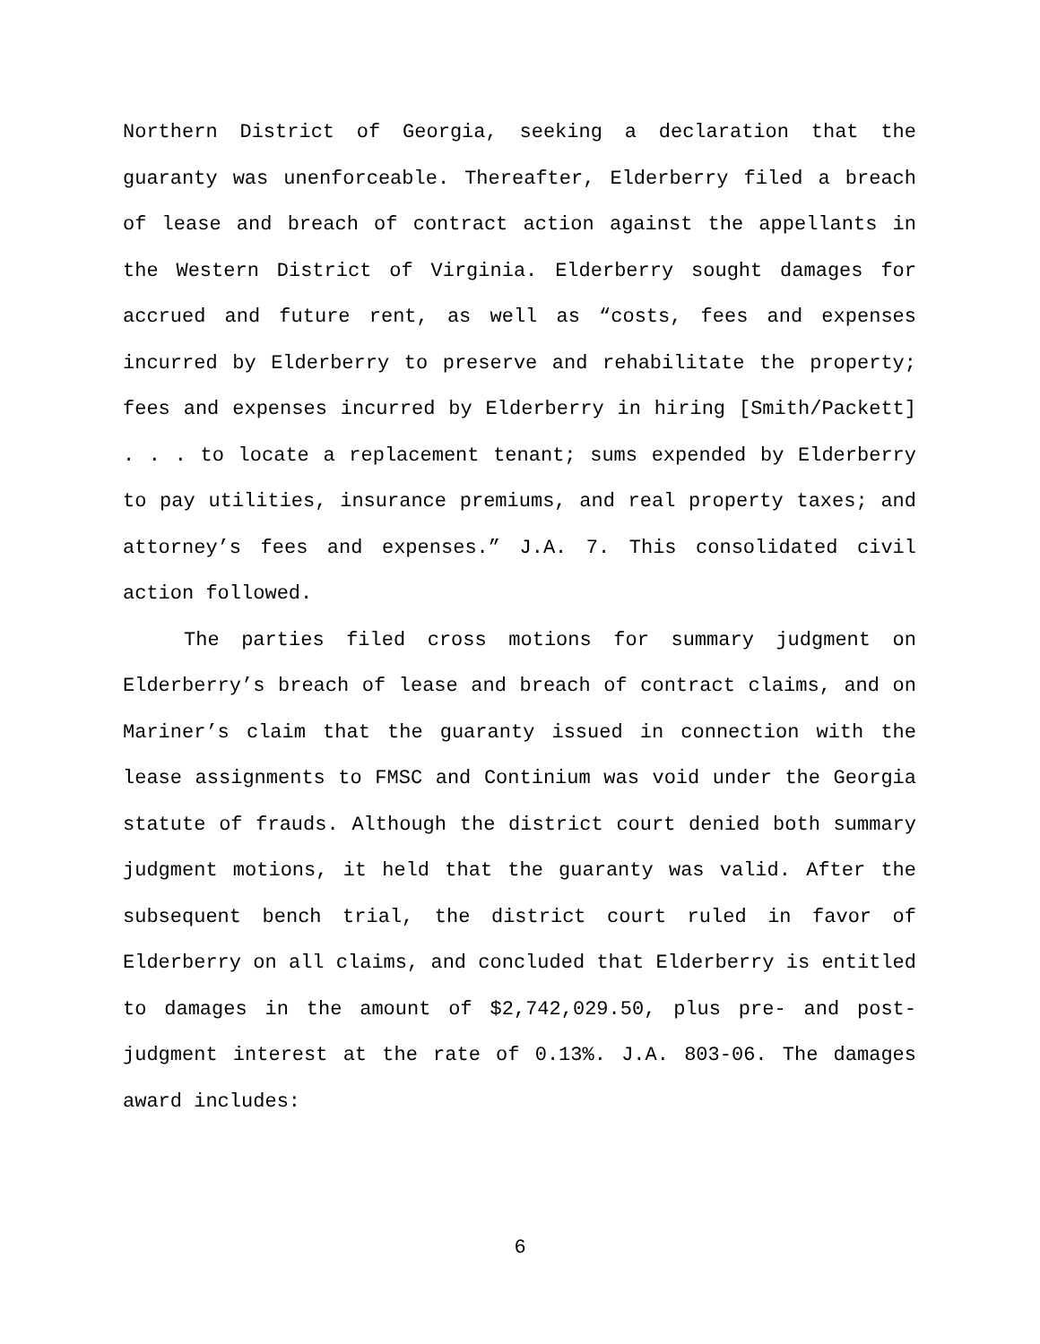Northern District of Georgia, seeking a declaration that the guaranty was unenforceable. Thereafter, Elderberry filed a breach of lease and breach of contract action against the appellants in the Western District of Virginia. Elderberry sought damages for accrued and future rent, as well as “costs, fees and expenses incurred by Elderberry to preserve and rehabilitate the property; fees and expenses incurred by Elderberry in hiring [Smith/Packett] . . . to locate a replacement tenant; sums expended by Elderberry to pay utilities, insurance premiums, and real property taxes; and attorney’s fees and expenses.” J.A. 7. This consolidated civil action followed.
The parties filed cross motions for summary judgment on Elderberry’s breach of lease and breach of contract claims, and on Mariner’s claim that the guaranty issued in connection with the lease assignments to FMSC and Continium was void under the Georgia statute of frauds. Although the district court denied both summary judgment motions, it held that the guaranty was valid. After the subsequent bench trial, the district court ruled in favor of Elderberry on all claims, and concluded that Elderberry is entitled to damages in the amount of $2,742,029.50, plus pre- and post-judgment interest at the rate of 0.13%. J.A. 803-06. The damages award includes:
6